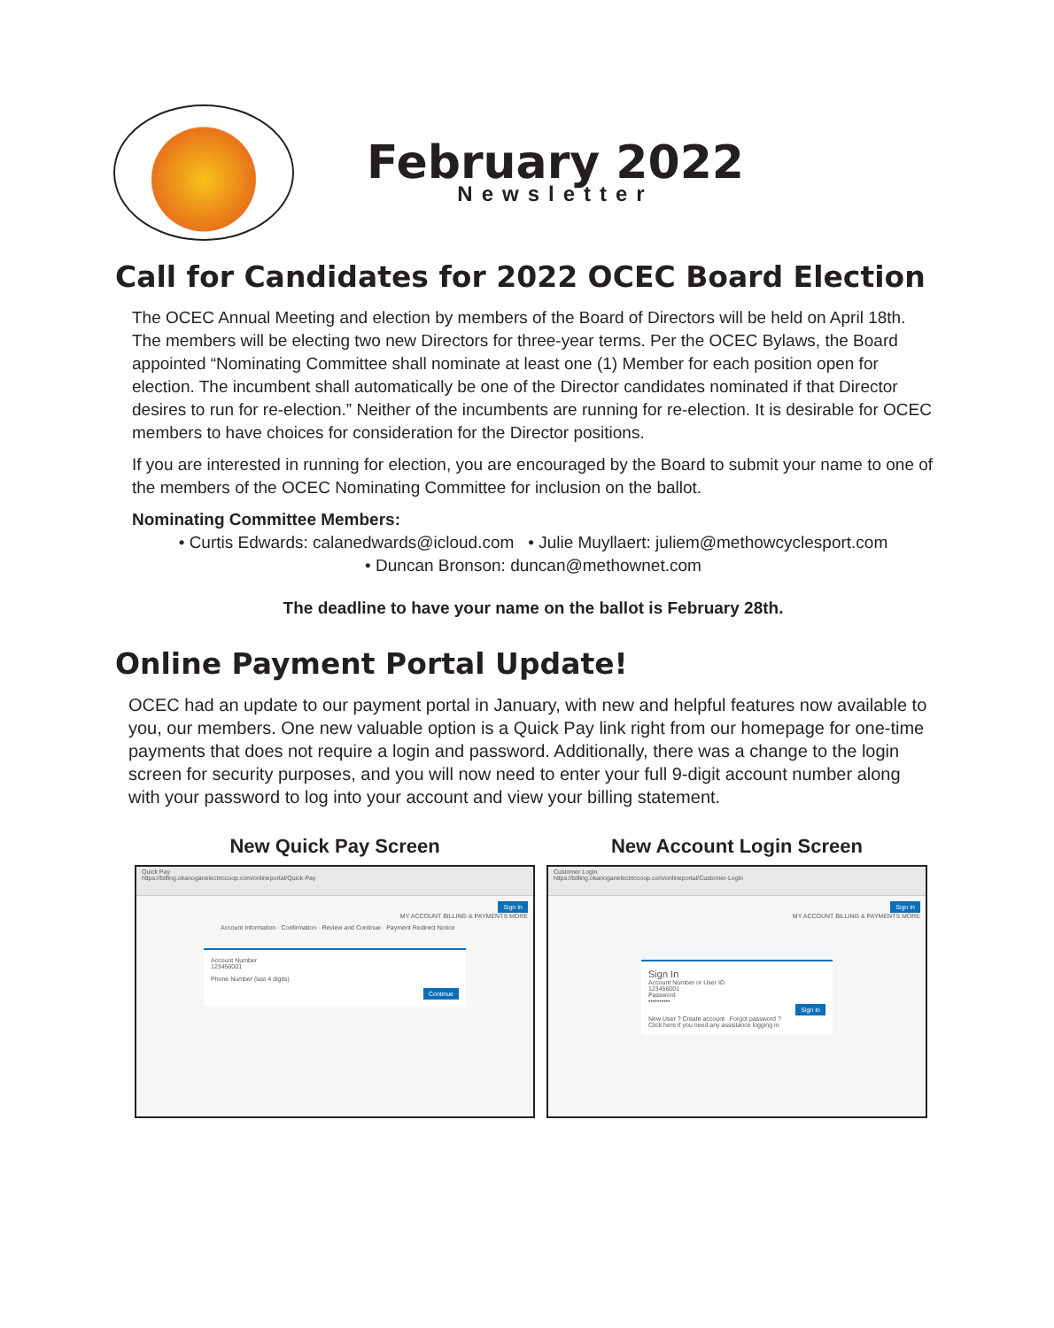February 2022
Newsletter
Call for Candidates for 2022 OCEC Board Election
The OCEC Annual Meeting and election by members of the Board of Directors will be held on April 18th. The members will be electing two new Directors for three-year terms. Per the OCEC Bylaws, the Board appointed “Nominating Committee shall nominate at least one (1) Member for each position open for election. The incumbent shall automatically be one of the Director candidates nominated if that Director desires to run for re-election.” Neither of the incumbents are running for re-election. It is desirable for OCEC members to have choices for consideration for the Director positions.
If you are interested in running for election, you are encouraged by the Board to submit your name to one of the members of the OCEC Nominating Committee for inclusion on the ballot.
Nominating Committee Members:
• Curtis Edwards: calanedwards@icloud.com • Julie Muyllaert: juliem@methowcyclesport.com
• Duncan Bronson: duncan@methownet.com
The deadline to have your name on the ballot is February 28th.
Online Payment Portal Update!
OCEC had an update to our payment portal in January, with new and helpful features now available to you, our members. One new valuable option is a Quick Pay link right from our homepage for one-time payments that does not require a login and password. Additionally, there was a change to the login screen for security purposes, and you will now need to enter your full 9-digit account number along with your password to log into your account and view your billing statement.
New Quick Pay Screen
Quick Pay
https://billing.okanoganelectriccoop.com/onlineportal/Quick-Pay
Sign In
MY ACCOUNT BILLING & PAYMENTS MORE
Account Information · Confirmation · Review and Continue · Payment Redirect Notice
Account Number
123456001
Phone Number (last 4 digits)
Continue
New Account Login Screen
Customer Login
https://billing.okanoganelectriccoop.com/onlineportal/Customer-Login
Sign In
MY ACCOUNT BILLING & PAYMENTS MORE
Sign In
Account Number or User ID
123456001
Password
••••••••••
Sign In
New User ? Create account Forgot password ?
Click here if you need any assistance logging in.